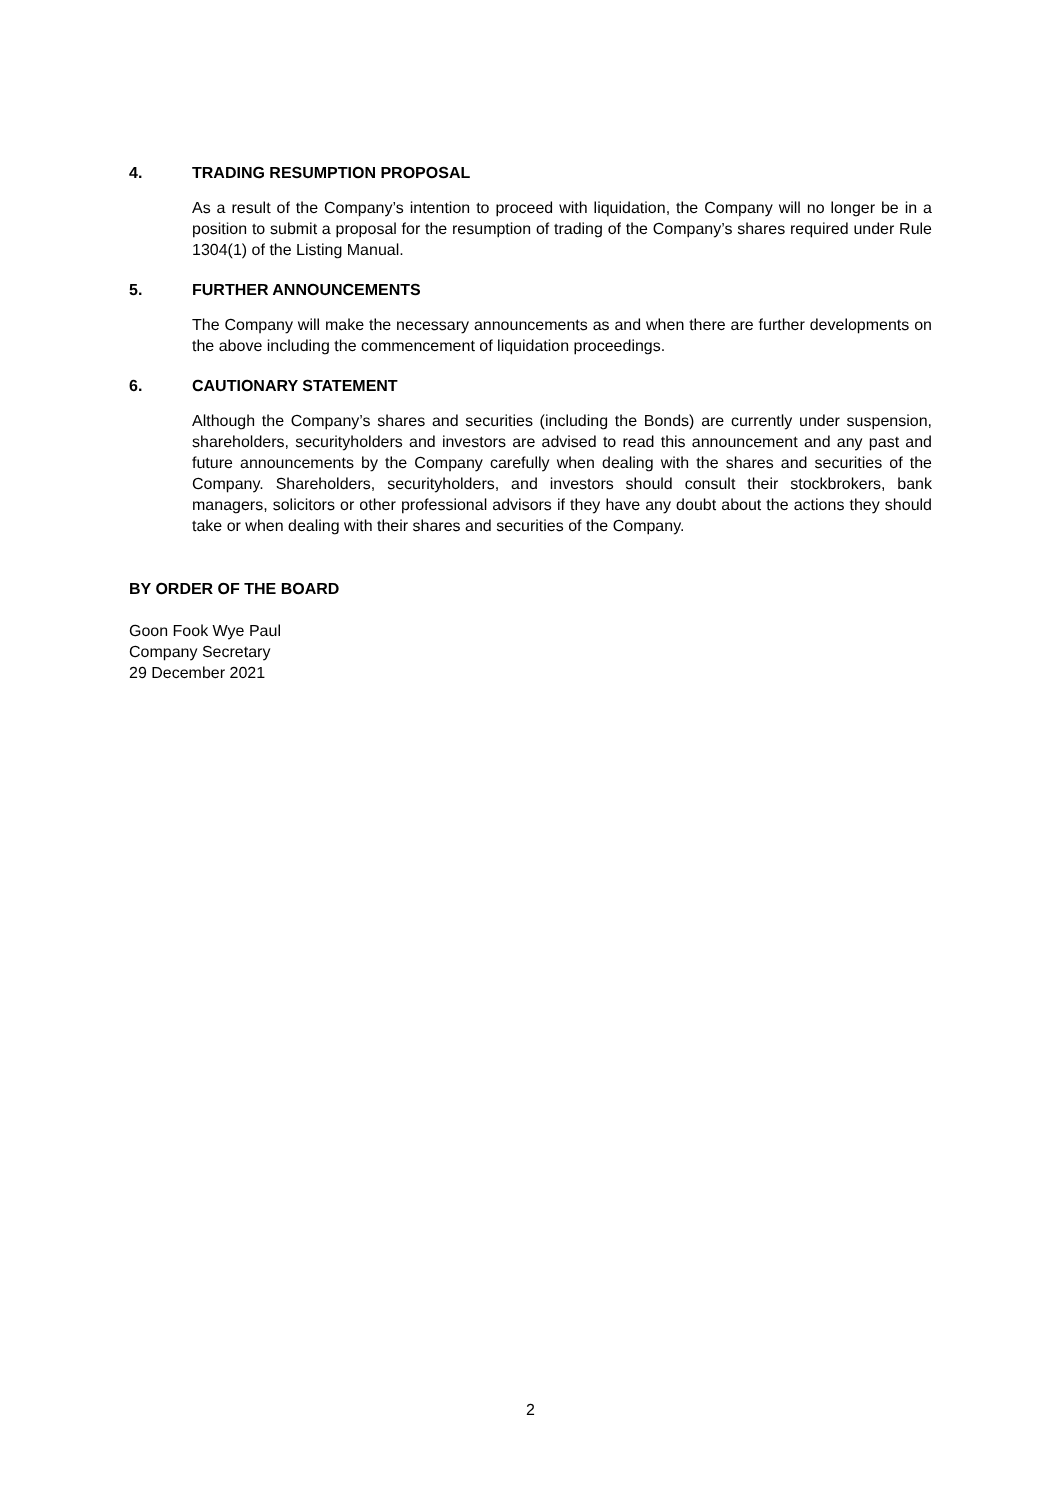4. TRADING RESUMPTION PROPOSAL
As a result of the Company’s intention to proceed with liquidation, the Company will no longer be in a position to submit a proposal for the resumption of trading of the Company’s shares required under Rule 1304(1) of the Listing Manual.
5. FURTHER ANNOUNCEMENTS
The Company will make the necessary announcements as and when there are further developments on the above including the commencement of liquidation proceedings.
6. CAUTIONARY STATEMENT
Although the Company’s shares and securities (including the Bonds) are currently under suspension, shareholders, securityholders and investors are advised to read this announcement and any past and future announcements by the Company carefully when dealing with the shares and securities of the Company. Shareholders, securityholders, and investors should consult their stockbrokers, bank managers, solicitors or other professional advisors if they have any doubt about the actions they should take or when dealing with their shares and securities of the Company.
BY ORDER OF THE BOARD
Goon Fook Wye Paul
Company Secretary
29 December 2021
2